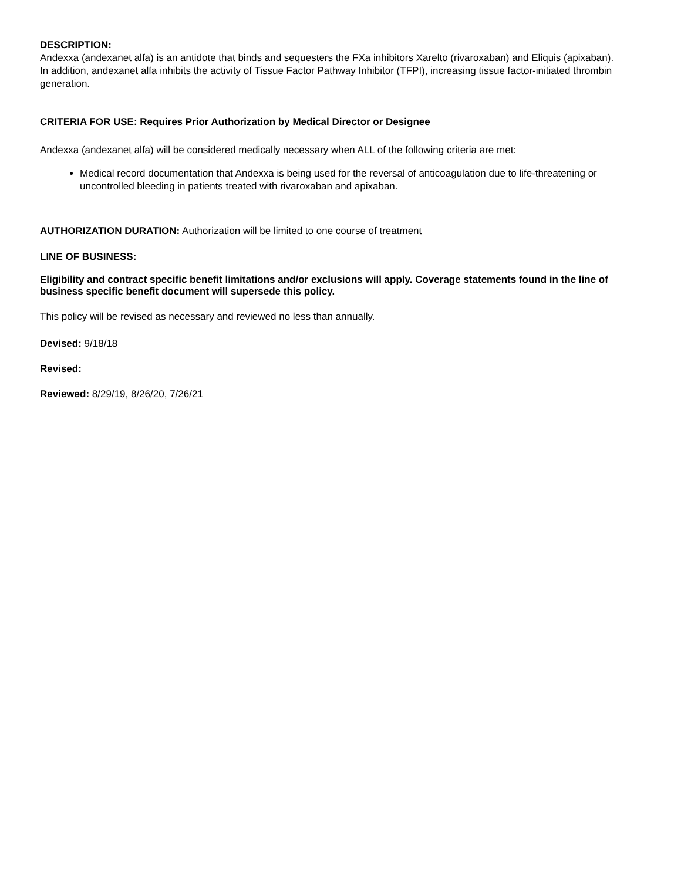DESCRIPTION:
Andexxa (andexanet alfa) is an antidote that binds and sequesters the FXa inhibitors Xarelto (rivaroxaban) and Eliquis (apixaban). In addition, andexanet alfa inhibits the activity of Tissue Factor Pathway Inhibitor (TFPI), increasing tissue factor-initiated thrombin generation.
CRITERIA FOR USE: Requires Prior Authorization by Medical Director or Designee
Andexxa (andexanet alfa) will be considered medically necessary when ALL of the following criteria are met:
Medical record documentation that Andexxa is being used for the reversal of anticoagulation due to life-threatening or uncontrolled bleeding in patients treated with rivaroxaban and apixaban.
AUTHORIZATION DURATION: Authorization will be limited to one course of treatment
LINE OF BUSINESS:
Eligibility and contract specific benefit limitations and/or exclusions will apply. Coverage statements found in the line of business specific benefit document will supersede this policy.
This policy will be revised as necessary and reviewed no less than annually.
Devised: 9/18/18
Revised:
Reviewed: 8/29/19, 8/26/20, 7/26/21